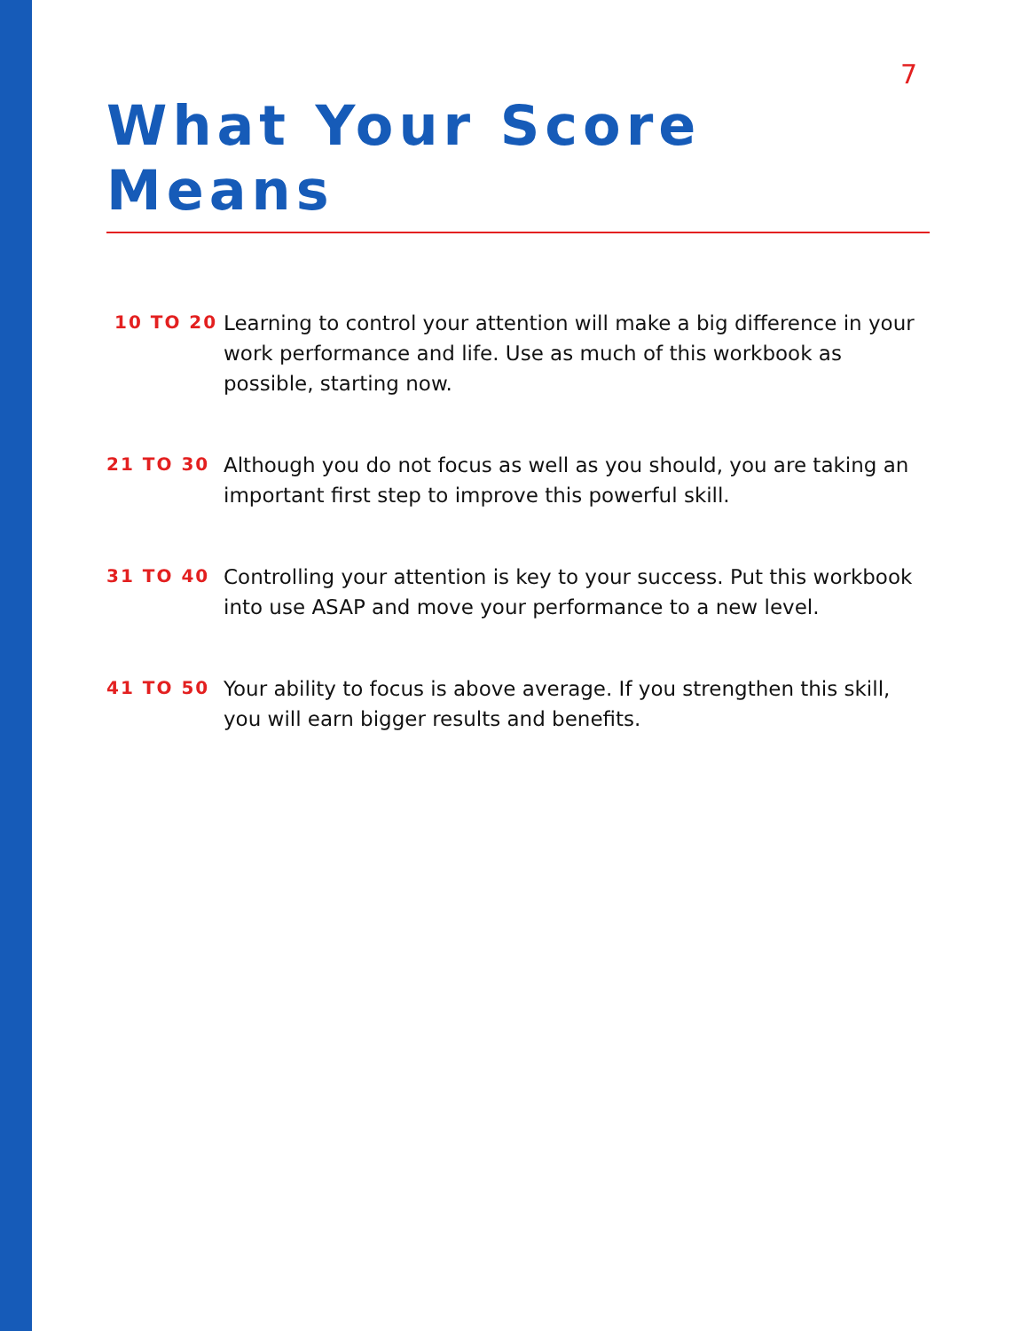7
What Your Score Means
10 TO 20
Learning to control your attention will make a big difference in your work performance and life. Use as much of this workbook as possible, starting now.
21 TO 30
Although you do not focus as well as you should, you are taking an important first step to improve this powerful skill.
31 TO 40
Controlling your attention is key to your success. Put this workbook into use ASAP and move your performance to a new level.
41 TO 50
Your ability to focus is above average. If you strengthen this skill, you will earn bigger results and benefits.